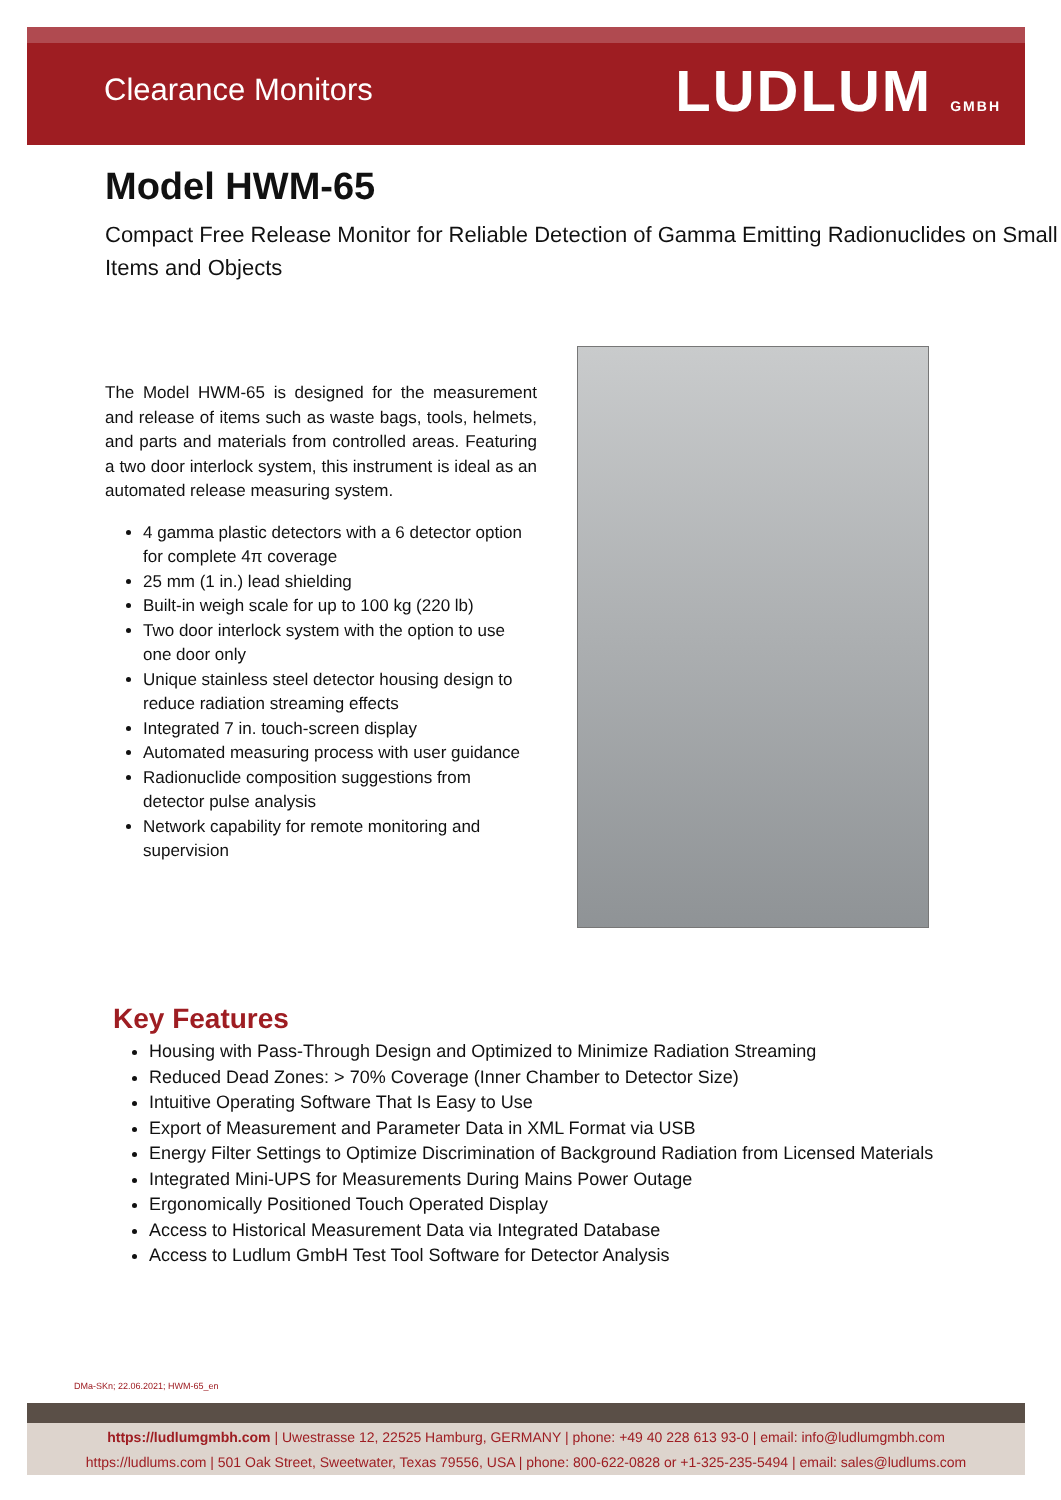Clearance Monitors LUDLUM GMBH
Model HWM-65
Compact Free Release Monitor for Reliable Detection of Gamma Emitting Radionuclides on Small Items and Objects
The Model HWM-65 is designed for the measurement and release of items such as waste bags, tools, helmets, and parts and materials from controlled areas. Featuring a two door interlock system, this instrument is ideal as an automated release measuring system.
4 gamma plastic detectors with a 6 detector option for complete 4π coverage
25 mm (1 in.) lead shielding
Built-in weigh scale for up to 100 kg (220 lb)
Two door interlock system with the option to use one door only
Unique stainless steel detector housing design to reduce radiation streaming effects
Integrated 7 in. touch-screen display
Automated measuring process with user guidance
Radionuclide composition suggestions from detector pulse analysis
Network capability for remote monitoring and supervision
Key Features
Housing with Pass-Through Design and Optimized to Minimize Radiation Streaming
Reduced Dead Zones: > 70% Coverage (Inner Chamber to Detector Size)
Intuitive Operating Software That Is Easy to Use
Export of Measurement and Parameter Data in XML Format via USB
Energy Filter Settings to Optimize Discrimination of Background Radiation from Licensed Materials
Integrated Mini-UPS for Measurements During Mains Power Outage
Ergonomically Positioned Touch Operated Display
Access to Historical Measurement Data via Integrated Database
Access to Ludlum GmbH Test Tool Software for Detector Analysis
DMa-SKn; 22.06.2021; HWM-65_en
https://ludlumgmbh.com | Uwestrasse 12, 22525 Hamburg, GERMANY | phone: +49 40 228 613 93-0 | email: info@ludlumgmbh.com
https://ludlums.com | 501 Oak Street, Sweetwater, Texas 79556, USA | phone: 800-622-0828 or +1-325-235-5494 | email: sales@ludlums.com